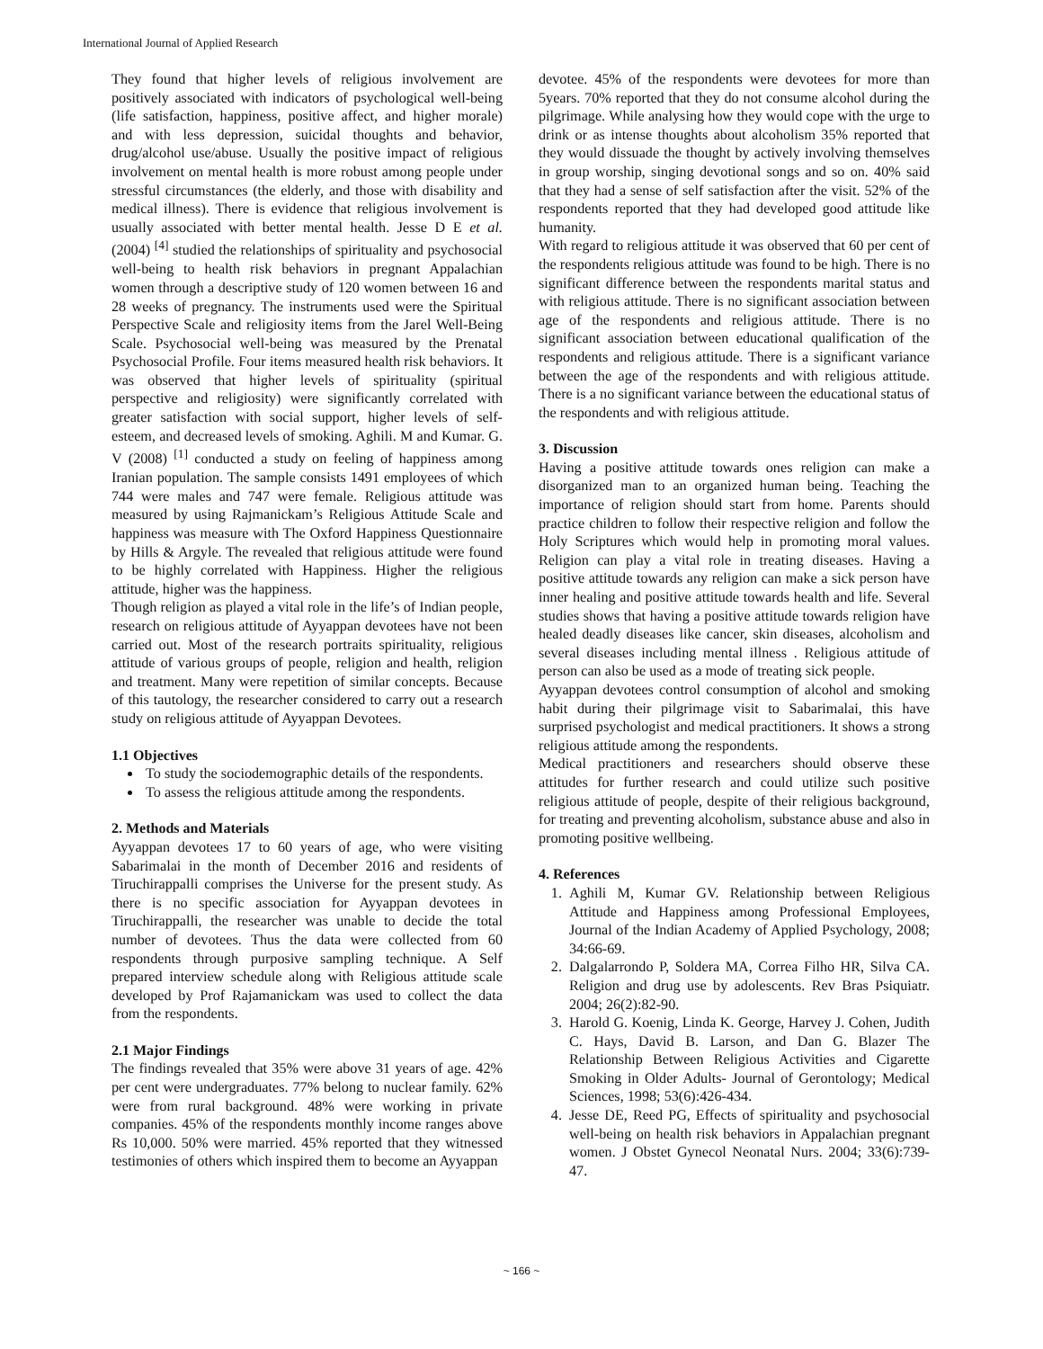International Journal of Applied Research
They found that higher levels of religious involvement are positively associated with indicators of psychological well-being (life satisfaction, happiness, positive affect, and higher morale) and with less depression, suicidal thoughts and behavior, drug/alcohol use/abuse. Usually the positive impact of religious involvement on mental health is more robust among people under stressful circumstances (the elderly, and those with disability and medical illness). There is evidence that religious involvement is usually associated with better mental health. Jesse D E et al. (2004) <sup>[4]</sup> studied the relationships of spirituality and psychosocial well-being to health risk behaviors in pregnant Appalachian women through a descriptive study of 120 women between 16 and 28 weeks of pregnancy. The instruments used were the Spiritual Perspective Scale and religiosity items from the Jarel Well-Being Scale. Psychosocial well-being was measured by the Prenatal Psychosocial Profile. Four items measured health risk behaviors. It was observed that higher levels of spirituality (spiritual perspective and religiosity) were significantly correlated with greater satisfaction with social support, higher levels of self-esteem, and decreased levels of smoking. Aghili. M and Kumar. G. V (2008) <sup>[1]</sup> conducted a study on feeling of happiness among Iranian population. The sample consists 1491 employees of which 744 were males and 747 were female. Religious attitude was measured by using Rajmanickam’s Religious Attitude Scale and happiness was measure with The Oxford Happiness Questionnaire by Hills & Argyle. The revealed that religious attitude were found to be highly correlated with Happiness. Higher the religious attitude, higher was the happiness.
Though religion as played a vital role in the life’s of Indian people, research on religious attitude of Ayyappan devotees have not been carried out. Most of the research portraits spirituality, religious attitude of various groups of people, religion and health, religion and treatment. Many were repetition of similar concepts. Because of this tautology, the researcher considered to carry out a research study on religious attitude of Ayyappan Devotees.
1.1 Objectives
To study the sociodemographic details of the respondents.
To assess the religious attitude among the respondents.
2. Methods and Materials
Ayyappan devotees 17 to 60 years of age, who were visiting Sabarimalai in the month of December 2016 and residents of Tiruchirappalli comprises the Universe for the present study. As there is no specific association for Ayyappan devotees in Tiruchirappalli, the researcher was unable to decide the total number of devotees. Thus the data were collected from 60 respondents through purposive sampling technique. A Self prepared interview schedule along with Religious attitude scale developed by Prof Rajamanickam was used to collect the data from the respondents.
2.1 Major Findings
The findings revealed that 35% were above 31 years of age. 42% per cent were undergraduates. 77% belong to nuclear family. 62% were from rural background. 48% were working in private companies. 45% of the respondents monthly income ranges above Rs 10,000. 50% were married. 45% reported that they witnessed testimonies of others which inspired them to become an Ayyappan
devotee. 45% of the respondents were devotees for more than 5years. 70% reported that they do not consume alcohol during the pilgrimage. While analysing how they would cope with the urge to drink or as intense thoughts about alcoholism 35% reported that they would dissuade the thought by actively involving themselves in group worship, singing devotional songs and so on. 40% said that they had a sense of self satisfaction after the visit. 52% of the respondents reported that they had developed good attitude like humanity.
With regard to religious attitude it was observed that 60 per cent of the respondents religious attitude was found to be high. There is no significant difference between the respondents marital status and with religious attitude. There is no significant association between age of the respondents and religious attitude. There is no significant association between educational qualification of the respondents and religious attitude. There is a significant variance between the age of the respondents and with religious attitude. There is a no significant variance between the educational status of the respondents and with religious attitude.
3. Discussion
Having a positive attitude towards ones religion can make a disorganized man to an organized human being. Teaching the importance of religion should start from home. Parents should practice children to follow their respective religion and follow the Holy Scriptures which would help in promoting moral values. Religion can play a vital role in treating diseases. Having a positive attitude towards any religion can make a sick person have inner healing and positive attitude towards health and life. Several studies shows that having a positive attitude towards religion have healed deadly diseases like cancer, skin diseases, alcoholism and several diseases including mental illness . Religious attitude of person can also be used as a mode of treating sick people.
Ayyappan devotees control consumption of alcohol and smoking habit during their pilgrimage visit to Sabarimalai, this have surprised psychologist and medical practitioners. It shows a strong religious attitude among the respondents.
Medical practitioners and researchers should observe these attitudes for further research and could utilize such positive religious attitude of people, despite of their religious background, for treating and preventing alcoholism, substance abuse and also in promoting positive wellbeing.
4. References
1. Aghili M, Kumar GV. Relationship between Religious Attitude and Happiness among Professional Employees, Journal of the Indian Academy of Applied Psychology, 2008; 34:66-69.
2. Dalgalarrondo P, Soldera MA, Correa Filho HR, Silva CA. Religion and drug use by adolescents. Rev Bras Psiquiatr. 2004; 26(2):82-90.
3. Harold G. Koenig, Linda K. George, Harvey J. Cohen, Judith C. Hays, David B. Larson, and Dan G. Blazer The Relationship Between Religious Activities and Cigarette Smoking in Older Adults- Journal of Gerontology; Medical Sciences, 1998; 53(6):426-434.
4. Jesse DE, Reed PG, Effects of spirituality and psychosocial well-being on health risk behaviors in Appalachian pregnant women. J Obstet Gynecol Neonatal Nurs. 2004; 33(6):739-47.
~ 166 ~